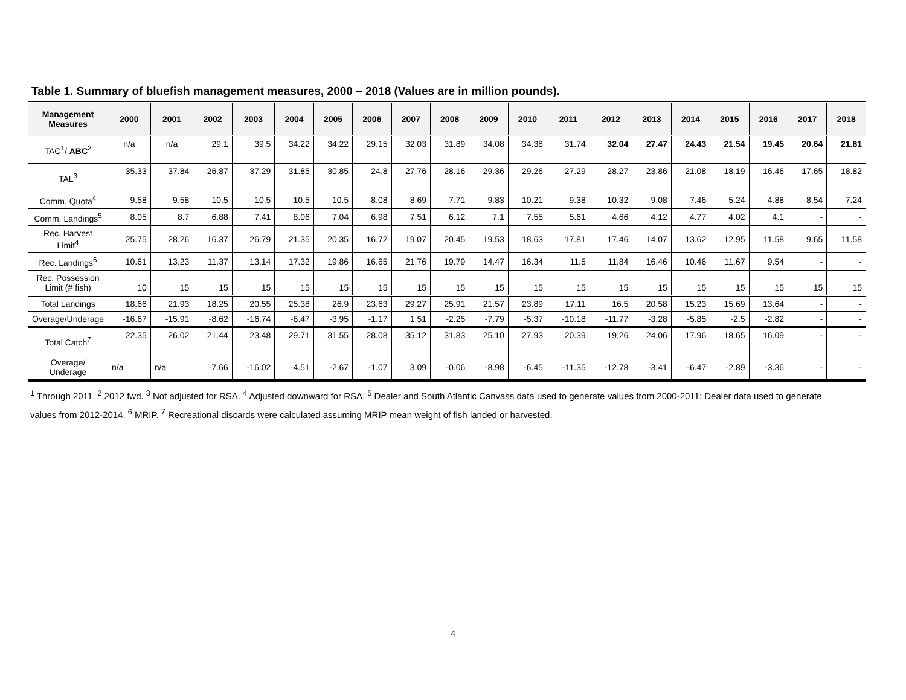Table 1. Summary of bluefish management measures, 2000 – 2018 (Values are in million pounds).
| Management Measures | 2000 | 2001 | 2002 | 2003 | 2004 | 2005 | 2006 | 2007 | 2008 | 2009 | 2010 | 2011 | 2012 | 2013 | 2014 | 2015 | 2016 | 2017 | 2018 |
| --- | --- | --- | --- | --- | --- | --- | --- | --- | --- | --- | --- | --- | --- | --- | --- | --- | --- | --- | --- |
| TAC<sup>1</sup>/ ABC<sup>2</sup> | n/a | n/a | 29.1 | 39.5 | 34.22 | 34.22 | 29.15 | 32.03 | 31.89 | 34.08 | 34.38 | 31.74 | 32.04 | 27.47 | 24.43 | 21.54 | 19.45 | 20.64 | 21.81 |
| TAL<sup>3</sup> | 35.33 | 37.84 | 26.87 | 37.29 | 31.85 | 30.85 | 24.8 | 27.76 | 28.16 | 29.36 | 29.26 | 27.29 | 28.27 | 23.86 | 21.08 | 18.19 | 16.46 | 17.65 | 18.82 |
| Comm. Quota<sup>4</sup> | 9.58 | 9.58 | 10.5 | 10.5 | 10.5 | 10.5 | 8.08 | 8.69 | 7.71 | 9.83 | 10.21 | 9.38 | 10.32 | 9.08 | 7.46 | 5.24 | 4.88 | 8.54 | 7.24 |
| Comm. Landings<sup>5</sup> | 8.05 | 8.7 | 6.88 | 7.41 | 8.06 | 7.04 | 6.98 | 7.51 | 6.12 | 7.1 | 7.55 | 5.61 | 4.66 | 4.12 | 4.77 | 4.02 | 4.1 | - | - |
| Rec. Harvest Limit<sup>4</sup> | 25.75 | 28.26 | 16.37 | 26.79 | 21.35 | 20.35 | 16.72 | 19.07 | 20.45 | 19.53 | 18.63 | 17.81 | 17.46 | 14.07 | 13.62 | 12.95 | 11.58 | 9.65 | 11.58 |
| Rec. Landings<sup>6</sup> | 10.61 | 13.23 | 11.37 | 13.14 | 17.32 | 19.86 | 16.65 | 21.76 | 19.79 | 14.47 | 16.34 | 11.5 | 11.84 | 16.46 | 10.46 | 11.67 | 9.54 | - | - |
| Rec. Possession Limit (# fish) | 10 | 15 | 15 | 15 | 15 | 15 | 15 | 15 | 15 | 15 | 15 | 15 | 15 | 15 | 15 | 15 | 15 | 15 | 15 |
| Total Landings | 18.66 | 21.93 | 18.25 | 20.55 | 25.38 | 26.9 | 23.63 | 29.27 | 25.91 | 21.57 | 23.89 | 17.11 | 16.5 | 20.58 | 15.23 | 15.69 | 13.64 | - | - |
| Overage/Underage | -16.67 | -15.91 | -8.62 | -16.74 | -6.47 | -3.95 | -1.17 | 1.51 | -2.25 | -7.79 | -5.37 | -10.18 | -11.77 | -3.28 | -5.85 | -2.5 | -2.82 | - | - |
| Total Catch<sup>7</sup> | 22.35 | 26.02 | 21.44 | 23.48 | 29.71 | 31.55 | 28.08 | 35.12 | 31.83 | 25.10 | 27.93 | 20.39 | 19.26 | 24.06 | 17.96 | 18.65 | 16.09 | - | - |
| Overage/ Underage | n/a | n/a | -7.66 | -16.02 | -4.51 | -2.67 | -1.07 | 3.09 | -0.06 | -8.98 | -6.45 | -11.35 | -12.78 | -3.41 | -6.47 | -2.89 | -3.36 | - | - |
<sup>1</sup> Through 2011. <sup>2</sup> 2012 fwd. <sup>3</sup> Not adjusted for RSA. <sup>4</sup> Adjusted downward for RSA. <sup>5</sup> Dealer and South Atlantic Canvass data used to generate values from 2000-2011; Dealer data used to generate values from 2012-2014. <sup>6</sup> MRIP. <sup>7</sup> Recreational discards were calculated assuming MRIP mean weight of fish landed or harvested.
4